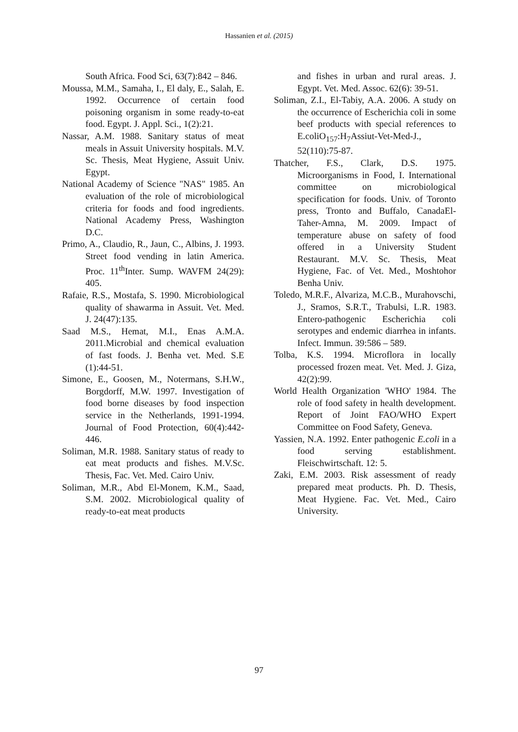Hassanien et al. (2015)
South Africa. Food Sci, 63(7):842 – 846.
Moussa, M.M., Samaha, I., El daly, E., Salah, E. 1992. Occurrence of certain food poisoning organism in some ready-to-eat food. Egypt. J. Appl. Sci., 1(2):21.
Nassar, A.M. 1988. Sanitary status of meat meals in Assuit University hospitals. M.V. Sc. Thesis, Meat Hygiene, Assuit Univ. Egypt.
National Academy of Science "NAS" 1985. An evaluation of the role of microbiological criteria for foods and food ingredients. National Academy Press, Washington D.C.
Primo, A., Claudio, R., Jaun, C., Albins, J. 1993. Street food vending in latin America. Proc. 11<sup>th</sup>Inter. Sump. WAVFM 24(29): 405.
Rafaie, R.S., Mostafa, S. 1990. Microbiological quality of shawarma in Assuit. Vet. Med. J. 24(47):135.
Saad M.S., Hemat, M.I., Enas A.M.A. 2011.Microbial and chemical evaluation of fast foods. J. Benha vet. Med. S.E (1):44-51.
Simone, E., Goosen, M., Notermans, S.H.W., Borgdorff, M.W. 1997. Investigation of food borne diseases by food inspection service in the Netherlands, 1991-1994. Journal of Food Protection, 60(4):442-446.
Soliman, M.R. 1988. Sanitary status of ready to eat meat products and fishes. M.V.Sc. Thesis, Fac. Vet. Med. Cairo Univ.
Soliman, M.R., Abd El-Monem, K.M., Saad, S.M. 2002. Microbiological quality of ready-to-eat meat products
and fishes in urban and rural areas. J. Egypt. Vet. Med. Assoc. 62(6): 39-51.
Soliman, Z.I., El-Tabiy, A.A. 2006. A study on the occurrence of Escherichia coli in some beef products with special references to E.coliO<sub>157</sub>:H<sub>7</sub>Assiut-Vet-Med-J., 52(110):75-87.
Thatcher, F.S., Clark, D.S. 1975. Microorganisms in Food, I. International committee on microbiological specification for foods. Univ. of Toronto press, Tronto and Buffalo, CanadaEl-Taher-Amna, M. 2009. Impact of temperature abuse on safety of food offered in a University Student Restaurant. M.V. Sc. Thesis, Meat Hygiene, Fac. of Vet. Med., Moshtohor Benha Univ.
Toledo, M.R.F., Alvariza, M.C.B., Murahovschi, J., Sramos, S.R.T., Trabulsi, L.R. 1983. Entero-pathogenic Escherichia coli serotypes and endemic diarrhea in infants. Infect. Immun. 39:586 – 589.
Tolba, K.S. 1994. Microflora in locally processed frozen meat. Vet. Med. J. Giza, 42(2):99.
World Health Organization 'WHO' 1984. The role of food safety in health development. Report of Joint FAO/WHO Expert Committee on Food Safety, Geneva.
Yassien, N.A. 1992. Enter pathogenic E.coli in a food serving establishment. Fleischwirtschaft. 12: 5.
Zaki, E.M. 2003. Risk assessment of ready prepared meat products. Ph. D. Thesis, Meat Hygiene. Fac. Vet. Med., Cairo University.
97